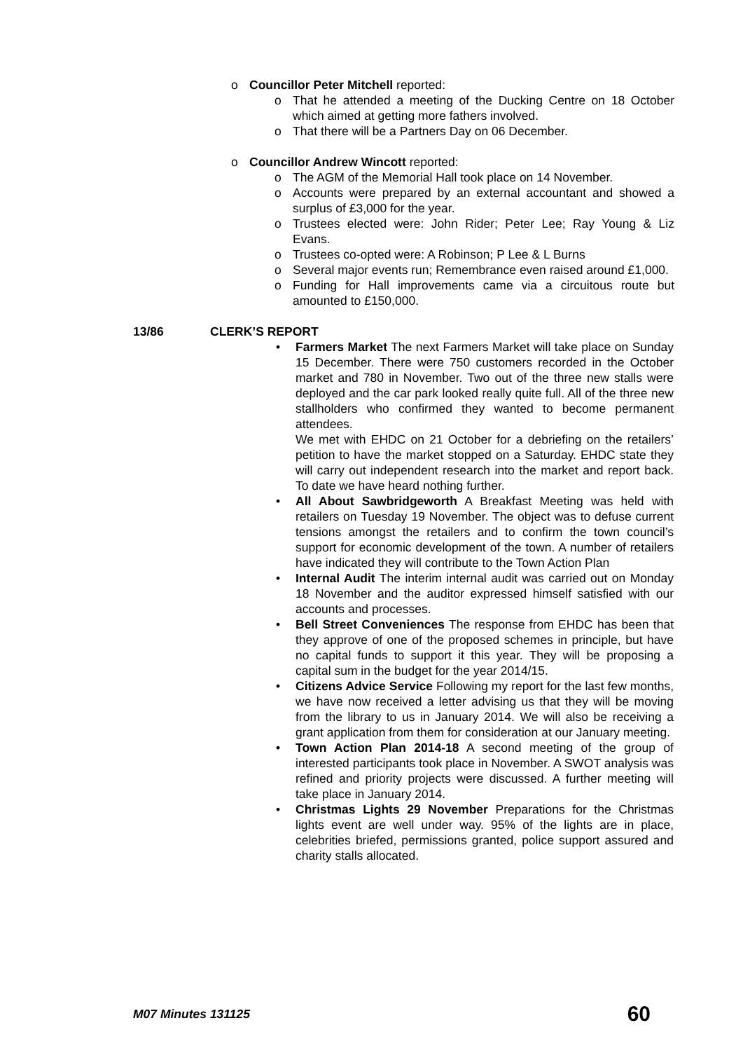o Councillor Peter Mitchell reported:
o That he attended a meeting of the Ducking Centre on 18 October which aimed at getting more fathers involved.
o That there will be a Partners Day on 06 December.
o Councillor Andrew Wincott reported:
o The AGM of the Memorial Hall took place on 14 November.
o Accounts were prepared by an external accountant and showed a surplus of £3,000 for the year.
o Trustees elected were: John Rider; Peter Lee; Ray Young & Liz Evans.
o Trustees co-opted were: A Robinson; P Lee & L Burns
o Several major events run; Remembrance even raised around £1,000.
o Funding for Hall improvements came via a circuitous route but amounted to £150,000.
13/86 CLERK’S REPORT
• Farmers Market The next Farmers Market will take place on Sunday 15 December. There were 750 customers recorded in the October market and 780 in November. Two out of the three new stalls were deployed and the car park looked really quite full. All of the three new stallholders who confirmed they wanted to become permanent attendees.
We met with EHDC on 21 October for a debriefing on the retailers’ petition to have the market stopped on a Saturday. EHDC state they will carry out independent research into the market and report back. To date we have heard nothing further.
• All About Sawbridgeworth A Breakfast Meeting was held with retailers on Tuesday 19 November. The object was to defuse current tensions amongst the retailers and to confirm the town council’s support for economic development of the town. A number of retailers have indicated they will contribute to the Town Action Plan
• Internal Audit The interim internal audit was carried out on Monday 18 November and the auditor expressed himself satisfied with our accounts and processes.
• Bell Street Conveniences The response from EHDC has been that they approve of one of the proposed schemes in principle, but have no capital funds to support it this year. They will be proposing a capital sum in the budget for the year 2014/15.
• Citizens Advice Service Following my report for the last few months, we have now received a letter advising us that they will be moving from the library to us in January 2014. We will also be receiving a grant application from them for consideration at our January meeting.
• Town Action Plan 2014-18 A second meeting of the group of interested participants took place in November. A SWOT analysis was refined and priority projects were discussed. A further meeting will take place in January 2014.
• Christmas Lights 29 November Preparations for the Christmas lights event are well under way. 95% of the lights are in place, celebrities briefed, permissions granted, police support assured and charity stalls allocated.
M07 Minutes 131125 60